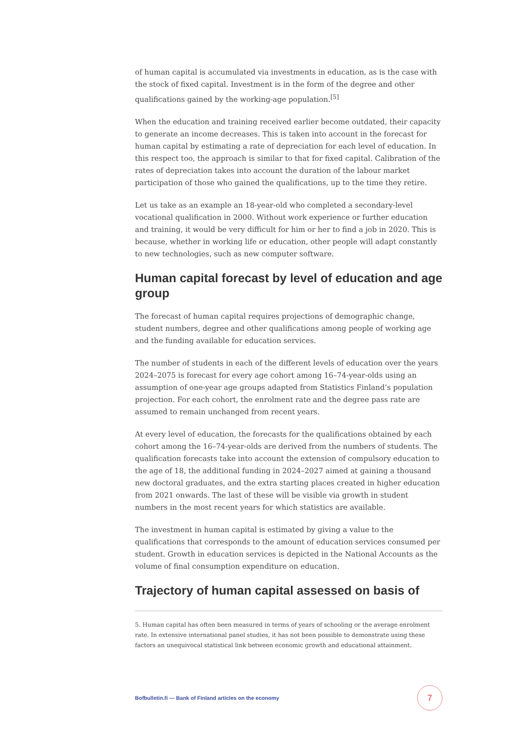of human capital is accumulated via investments in education, as is the case with the stock of fixed capital. Investment is in the form of the degree and other qualifications gained by the working-age population.<sup>[5]</sup>
When the education and training received earlier become outdated, their capacity to generate an income decreases. This is taken into account in the forecast for human capital by estimating a rate of depreciation for each level of education. In this respect too, the approach is similar to that for fixed capital. Calibration of the rates of depreciation takes into account the duration of the labour market participation of those who gained the qualifications, up to the time they retire.
Let us take as an example an 18-year-old who completed a secondary-level vocational qualification in 2000. Without work experience or further education and training, it would be very difficult for him or her to find a job in 2020. This is because, whether in working life or education, other people will adapt constantly to new technologies, such as new computer software.
Human capital forecast by level of education and age group
The forecast of human capital requires projections of demographic change, student numbers, degree and other qualifications among people of working age and the funding available for education services.
The number of students in each of the different levels of education over the years 2024–2075 is forecast for every age cohort among 16–74-year-olds using an assumption of one-year age groups adapted from Statistics Finland’s population projection. For each cohort, the enrolment rate and the degree pass rate are assumed to remain unchanged from recent years.
At every level of education, the forecasts for the qualifications obtained by each cohort among the 16–74-year-olds are derived from the numbers of students. The qualification forecasts take into account the extension of compulsory education to the age of 18, the additional funding in 2024–2027 aimed at gaining a thousand new doctoral graduates, and the extra starting places created in higher education from 2021 onwards. The last of these will be visible via growth in student numbers in the most recent years for which statistics are available.
The investment in human capital is estimated by giving a value to the qualifications that corresponds to the amount of education services consumed per student. Growth in education services is depicted in the National Accounts as the volume of final consumption expenditure on education.
Trajectory of human capital assessed on basis of
5. Human capital has often been measured in terms of years of schooling or the average enrolment rate. In extensive international panel studies, it has not been possible to demonstrate using these factors an unequivocal statistical link between economic growth and educational attainment.
Bofbulletin.fi — Bank of Finland articles on the economy
7